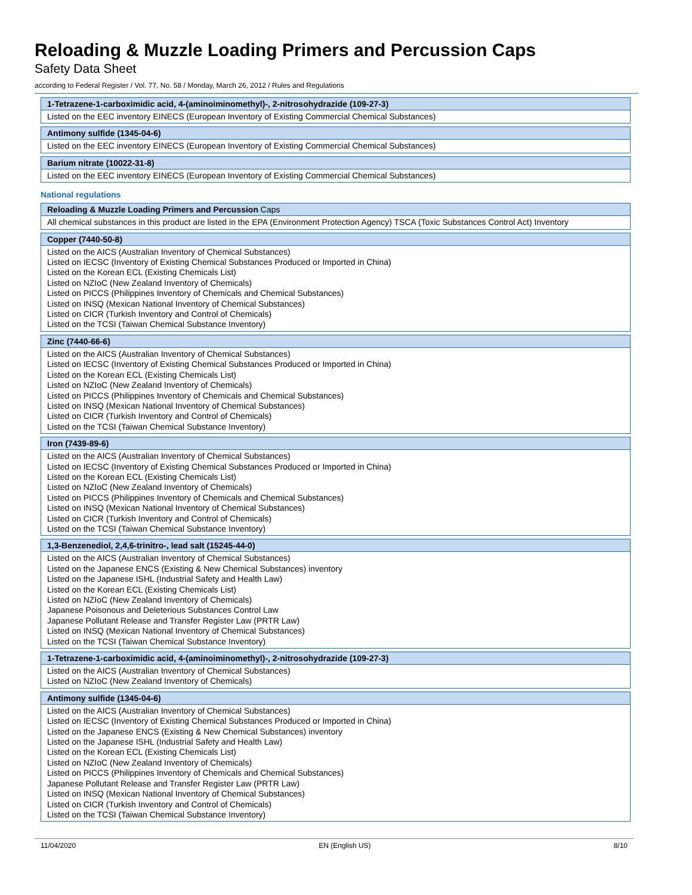Reloading & Muzzle Loading Primers and Percussion Caps
Safety Data Sheet
according to Federal Register / Vol. 77, No. 58 / Monday, March 26, 2012 / Rules and Regulations
| 1-Tetrazene-1-carboximidic acid, 4-(aminoiminomethyl)-, 2-nitrosohydrazide (109-27-3) |
| --- |
| Listed on the EEC inventory EINECS (European Inventory of Existing Commercial Chemical Substances) |
| Antimony sulfide (1345-04-6) |
| --- |
| Listed on the EEC inventory EINECS (European Inventory of Existing Commercial Chemical Substances) |
| Barium nitrate (10022-31-8) |
| --- |
| Listed on the EEC inventory EINECS (European Inventory of Existing Commercial Chemical Substances) |
National regulations
| Reloading & Muzzle Loading Primers and Percussion Caps |
| --- |
| All chemical substances in this product are listed in the EPA (Environment Protection Agency) TSCA (Toxic Substances Control Act) Inventory |
| Copper (7440-50-8) |
| --- |
| Listed on the AICS (Australian Inventory of Chemical Substances) Listed on IECSC (Inventory of Existing Chemical Substances Produced or Imported in China) Listed on the Korean ECL (Existing Chemicals List) Listed on NZIoC (New Zealand Inventory of Chemicals) Listed on PICCS (Philippines Inventory of Chemicals and Chemical Substances) Listed on INSQ (Mexican National Inventory of Chemical Substances) Listed on CICR (Turkish Inventory and Control of Chemicals) Listed on the TCSI (Taiwan Chemical Substance Inventory) |
| Zinc (7440-66-6) |
| --- |
| Listed on the AICS (Australian Inventory of Chemical Substances) Listed on IECSC (Inventory of Existing Chemical Substances Produced or Imported in China) Listed on the Korean ECL (Existing Chemicals List) Listed on NZIoC (New Zealand Inventory of Chemicals) Listed on PICCS (Philippines Inventory of Chemicals and Chemical Substances) Listed on INSQ (Mexican National Inventory of Chemical Substances) Listed on CICR (Turkish Inventory and Control of Chemicals) Listed on the TCSI (Taiwan Chemical Substance Inventory) |
| Iron (7439-89-6) |
| --- |
| Listed on the AICS (Australian Inventory of Chemical Substances) Listed on IECSC (Inventory of Existing Chemical Substances Produced or Imported in China) Listed on the Korean ECL (Existing Chemicals List) Listed on NZIoC (New Zealand Inventory of Chemicals) Listed on PICCS (Philippines Inventory of Chemicals and Chemical Substances) Listed on INSQ (Mexican National Inventory of Chemical Substances) Listed on CICR (Turkish Inventory and Control of Chemicals) Listed on the TCSI (Taiwan Chemical Substance Inventory) |
| 1,3-Benzenediol, 2,4,6-trinitro-, lead salt (15245-44-0) |
| --- |
| Listed on the AICS (Australian Inventory of Chemical Substances) Listed on the Japanese ENCS (Existing & New Chemical Substances) inventory Listed on the Japanese ISHL (Industrial Safety and Health Law) Listed on the Korean ECL (Existing Chemicals List) Listed on NZIoC (New Zealand Inventory of Chemicals) Japanese Poisonous and Deleterious Substances Control Law Japanese Pollutant Release and Transfer Register Law (PRTR Law) Listed on INSQ (Mexican National Inventory of Chemical Substances) Listed on the TCSI (Taiwan Chemical Substance Inventory) |
| 1-Tetrazene-1-carboximidic acid, 4-(aminoiminomethyl)-, 2-nitrosohydrazide (109-27-3) |
| --- |
| Listed on the AICS (Australian Inventory of Chemical Substances) Listed on NZIoC (New Zealand Inventory of Chemicals) |
| Antimony sulfide (1345-04-6) |
| --- |
| Listed on the AICS (Australian Inventory of Chemical Substances) Listed on IECSC (Inventory of Existing Chemical Substances Produced or Imported in China) Listed on the Japanese ENCS (Existing & New Chemical Substances) inventory Listed on the Japanese ISHL (Industrial Safety and Health Law) Listed on the Korean ECL (Existing Chemicals List) Listed on NZIoC (New Zealand Inventory of Chemicals) Listed on PICCS (Philippines Inventory of Chemicals and Chemical Substances) Japanese Pollutant Release and Transfer Register Law (PRTR Law) Listed on INSQ (Mexican National Inventory of Chemical Substances) Listed on CICR (Turkish Inventory and Control of Chemicals) Listed on the TCSI (Taiwan Chemical Substance Inventory) |
11/04/2020 EN (English US) 8/10